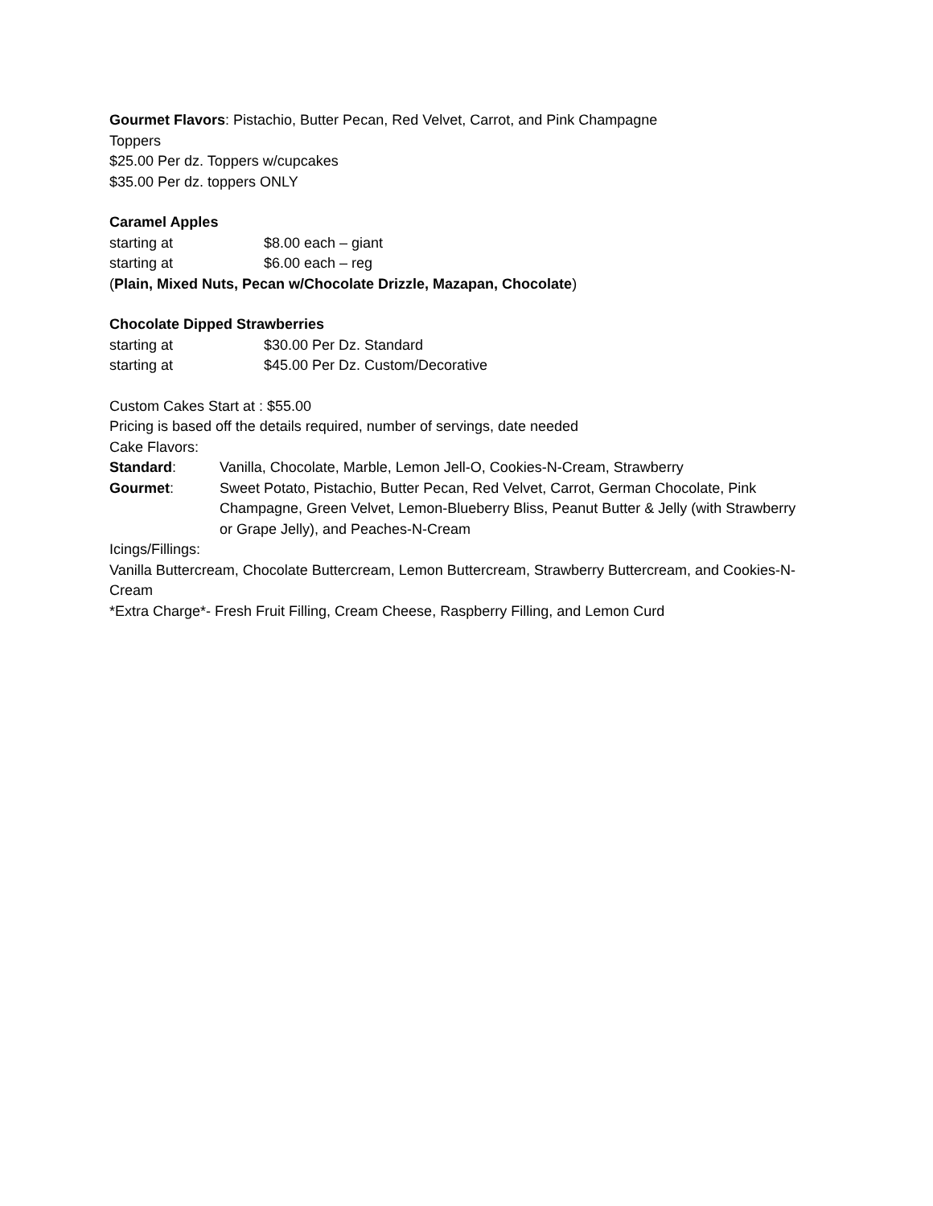Gourmet Flavors: Pistachio, Butter Pecan, Red Velvet, Carrot, and Pink Champagne
Toppers
$25.00 Per dz. Toppers w/cupcakes
$35.00 Per dz. toppers ONLY
Caramel Apples
starting at $8.00 each – giant
starting at $6.00 each – reg
(Plain, Mixed Nuts, Pecan w/Chocolate Drizzle, Mazapan, Chocolate)
Chocolate Dipped Strawberries
starting at $30.00 Per Dz. Standard
starting at $45.00 Per Dz. Custom/Decorative
Custom Cakes Start at : $55.00
Pricing is based off the details required, number of servings, date needed
Cake Flavors:
Standard: Vanilla, Chocolate, Marble, Lemon Jell-O, Cookies-N-Cream, Strawberry
Gourmet: Sweet Potato, Pistachio, Butter Pecan, Red Velvet, Carrot, German Chocolate, Pink Champagne, Green Velvet, Lemon-Blueberry Bliss, Peanut Butter & Jelly (with Strawberry or Grape Jelly), and Peaches-N-Cream
Icings/Fillings:
Vanilla Buttercream, Chocolate Buttercream, Lemon Buttercream, Strawberry Buttercream, and Cookies-N-Cream
*Extra Charge*- Fresh Fruit Filling, Cream Cheese, Raspberry Filling, and Lemon Curd